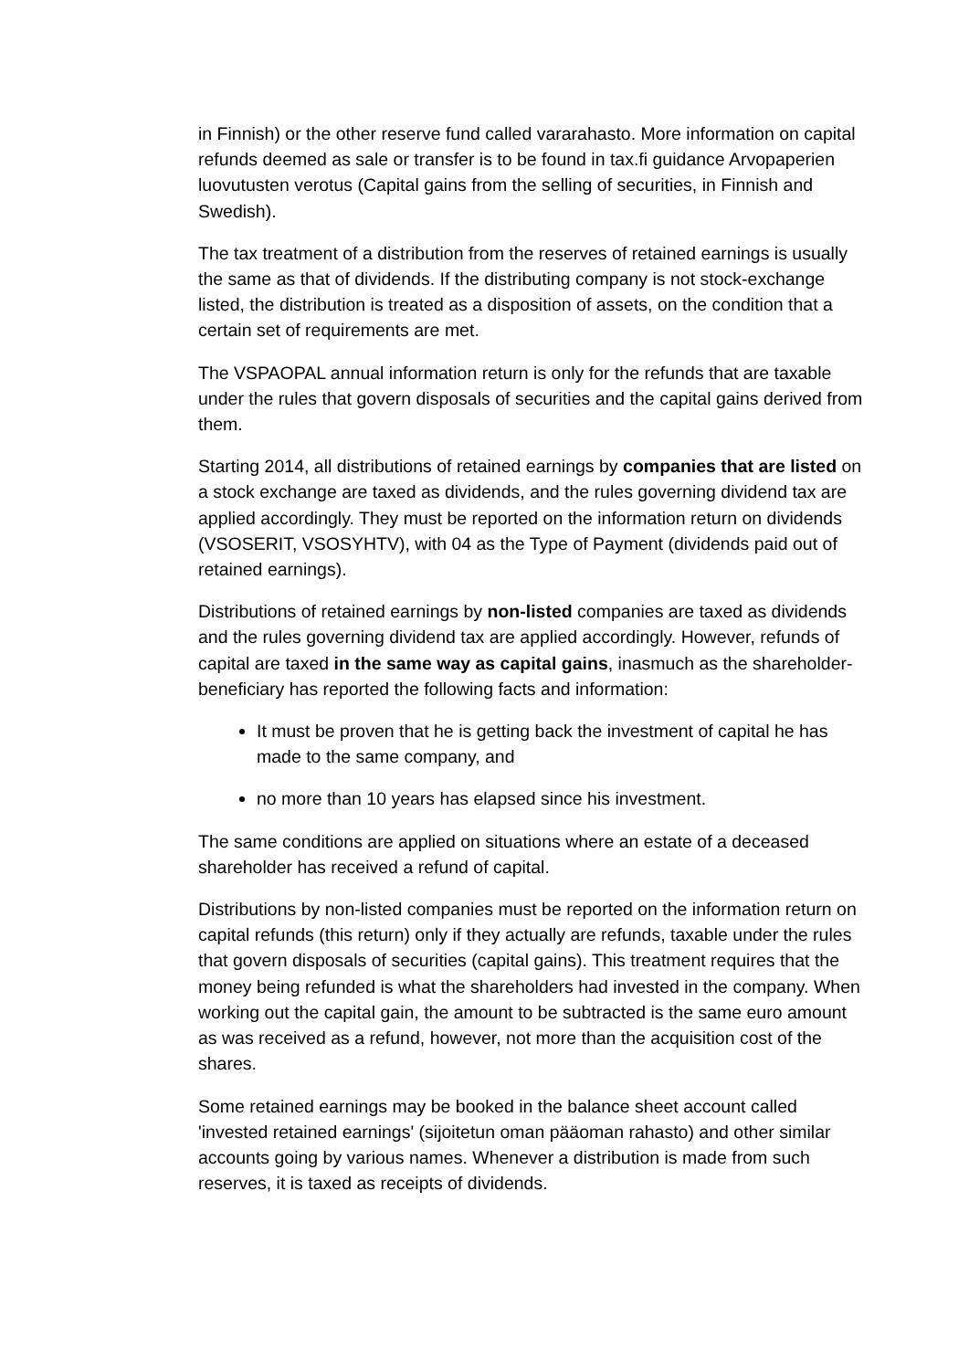in Finnish) or the other reserve fund called vararahasto. More information on capital refunds deemed as sale or transfer is to be found in tax.fi guidance Arvopaperien luovutusten verotus (Capital gains from the selling of securities, in Finnish and Swedish).
The tax treatment of a distribution from the reserves of retained earnings is usually the same as that of dividends. If the distributing company is not stock-exchange listed, the distribution is treated as a disposition of assets, on the condition that a certain set of requirements are met.
The VSPAOPAL annual information return is only for the refunds that are taxable under the rules that govern disposals of securities and the capital gains derived from them.
Starting 2014, all distributions of retained earnings by companies that are listed on a stock exchange are taxed as dividends, and the rules governing dividend tax are applied accordingly. They must be reported on the information return on dividends (VSOSERIT, VSOSYHTV), with 04 as the Type of Payment (dividends paid out of retained earnings).
Distributions of retained earnings by non-listed companies are taxed as dividends and the rules governing dividend tax are applied accordingly. However, refunds of capital are taxed in the same way as capital gains, inasmuch as the shareholder-beneficiary has reported the following facts and information:
It must be proven that he is getting back the investment of capital he has made to the same company, and
no more than 10 years has elapsed since his investment.
The same conditions are applied on situations where an estate of a deceased shareholder has received a refund of capital.
Distributions by non-listed companies must be reported on the information return on capital refunds (this return) only if they actually are refunds, taxable under the rules that govern disposals of securities (capital gains). This treatment requires that the money being refunded is what the shareholders had invested in the company. When working out the capital gain, the amount to be subtracted is the same euro amount as was received as a refund, however, not more than the acquisition cost of the shares.
Some retained earnings may be booked in the balance sheet account called 'invested retained earnings' (sijoitetun oman pääoman rahasto) and other similar accounts going by various names. Whenever a distribution is made from such reserves, it is taxed as receipts of dividends.